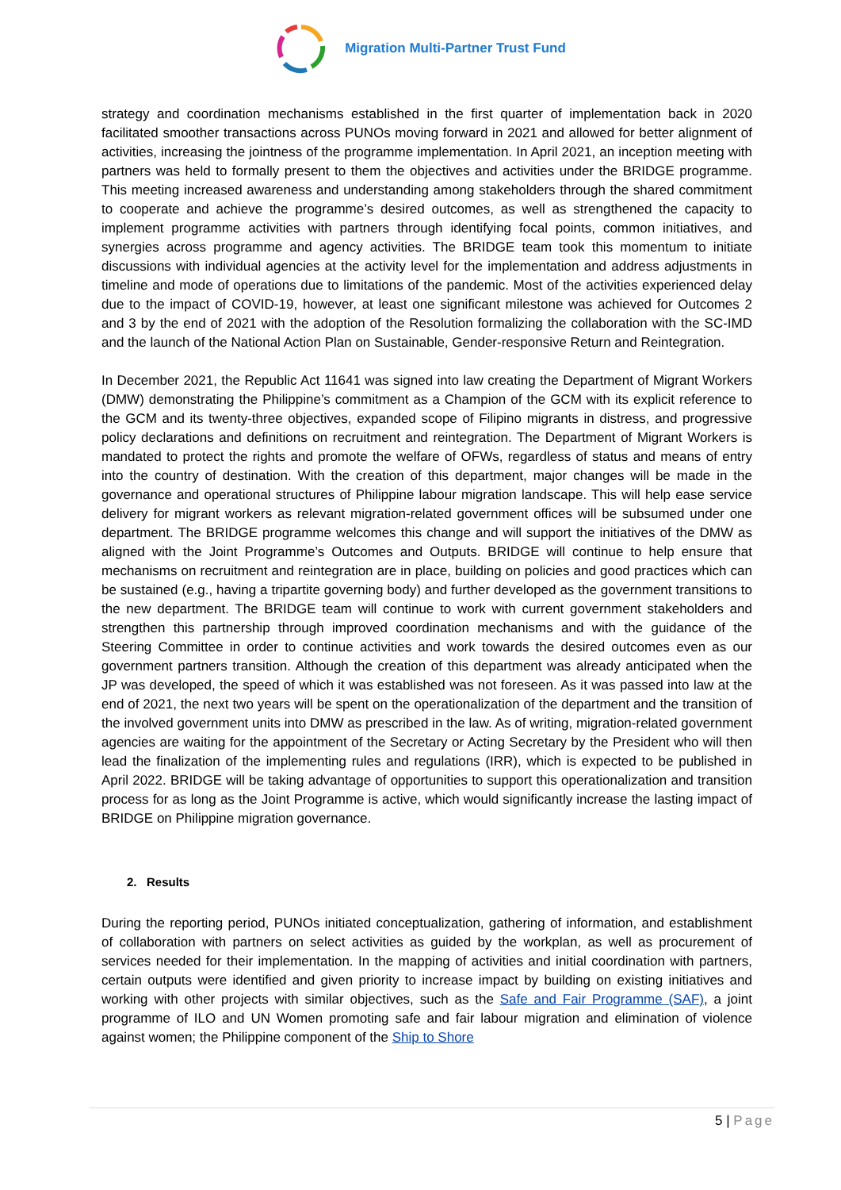Migration Multi-Partner Trust Fund
strategy and coordination mechanisms established in the first quarter of implementation back in 2020 facilitated smoother transactions across PUNOs moving forward in 2021 and allowed for better alignment of activities, increasing the jointness of the programme implementation. In April 2021, an inception meeting with partners was held to formally present to them the objectives and activities under the BRIDGE programme. This meeting increased awareness and understanding among stakeholders through the shared commitment to cooperate and achieve the programme’s desired outcomes, as well as strengthened the capacity to implement programme activities with partners through identifying focal points, common initiatives, and synergies across programme and agency activities. The BRIDGE team took this momentum to initiate discussions with individual agencies at the activity level for the implementation and address adjustments in timeline and mode of operations due to limitations of the pandemic. Most of the activities experienced delay due to the impact of COVID-19, however, at least one significant milestone was achieved for Outcomes 2 and 3 by the end of 2021 with the adoption of the Resolution formalizing the collaboration with the SC-IMD and the launch of the National Action Plan on Sustainable, Gender-responsive Return and Reintegration.
In December 2021, the Republic Act 11641 was signed into law creating the Department of Migrant Workers (DMW) demonstrating the Philippine’s commitment as a Champion of the GCM with its explicit reference to the GCM and its twenty-three objectives, expanded scope of Filipino migrants in distress, and progressive policy declarations and definitions on recruitment and reintegration. The Department of Migrant Workers is mandated to protect the rights and promote the welfare of OFWs, regardless of status and means of entry into the country of destination. With the creation of this department, major changes will be made in the governance and operational structures of Philippine labour migration landscape. This will help ease service delivery for migrant workers as relevant migration-related government offices will be subsumed under one department. The BRIDGE programme welcomes this change and will support the initiatives of the DMW as aligned with the Joint Programme’s Outcomes and Outputs. BRIDGE will continue to help ensure that mechanisms on recruitment and reintegration are in place, building on policies and good practices which can be sustained (e.g., having a tripartite governing body) and further developed as the government transitions to the new department. The BRIDGE team will continue to work with current government stakeholders and strengthen this partnership through improved coordination mechanisms and with the guidance of the Steering Committee in order to continue activities and work towards the desired outcomes even as our government partners transition. Although the creation of this department was already anticipated when the JP was developed, the speed of which it was established was not foreseen. As it was passed into law at the end of 2021, the next two years will be spent on the operationalization of the department and the transition of the involved government units into DMW as prescribed in the law. As of writing, migration-related government agencies are waiting for the appointment of the Secretary or Acting Secretary by the President who will then lead the finalization of the implementing rules and regulations (IRR), which is expected to be published in April 2022. BRIDGE will be taking advantage of opportunities to support this operationalization and transition process for as long as the Joint Programme is active, which would significantly increase the lasting impact of BRIDGE on Philippine migration governance.
2. Results
During the reporting period, PUNOs initiated conceptualization, gathering of information, and establishment of collaboration with partners on select activities as guided by the workplan, as well as procurement of services needed for their implementation. In the mapping of activities and initial coordination with partners, certain outputs were identified and given priority to increase impact by building on existing initiatives and working with other projects with similar objectives, such as the Safe and Fair Programme (SAF), a joint programme of ILO and UN Women promoting safe and fair labour migration and elimination of violence against women; the Philippine component of the Ship to Shore
5 | Page